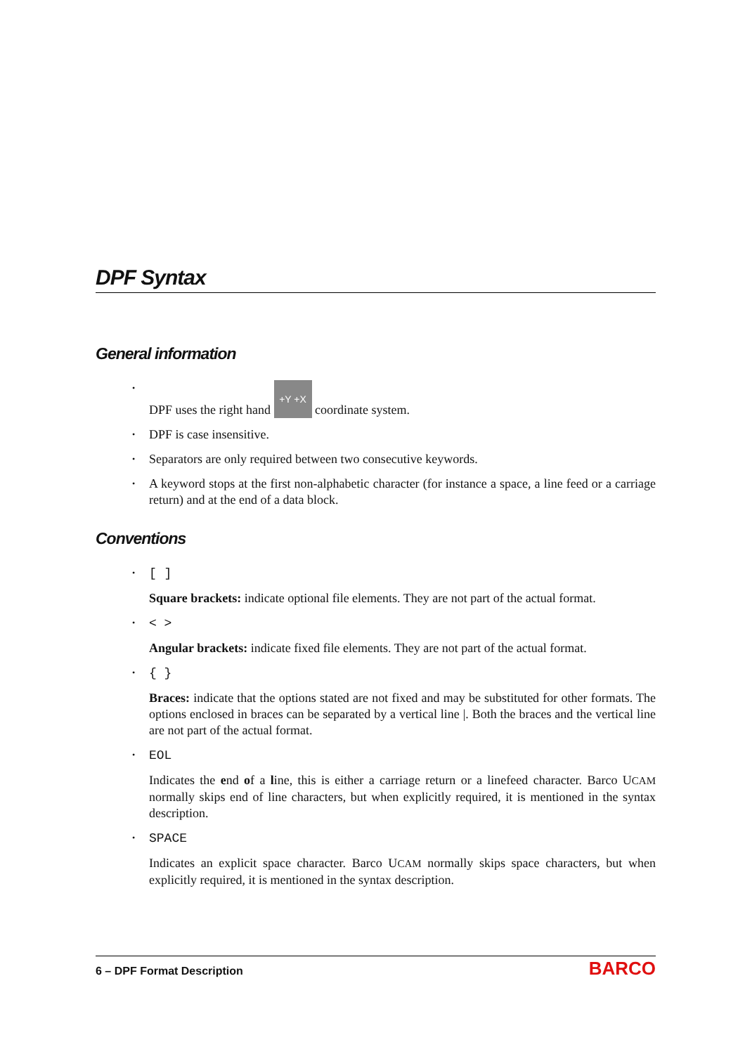DPF Syntax
General information
• DPF uses the right hand +Y +X coordinate system.
• DPF is case insensitive.
• Separators are only required between two consecutive keywords.
• A keyword stops at the first non-alphabetic character (for instance a space, a line feed or a carriage return) and at the end of a data block.
Conventions
• [ ]
Square brackets: indicate optional file elements. They are not part of the actual format.
• < >
Angular brackets: indicate fixed file elements. They are not part of the actual format.
• { }
Braces: indicate that the options stated are not fixed and may be substituted for other formats. The options enclosed in braces can be separated by a vertical line |. Both the braces and the vertical line are not part of the actual format.
• EOL
Indicates the end of a line, this is either a carriage return or a linefeed character. Barco UCAM normally skips end of line characters, but when explicitly required, it is mentioned in the syntax description.
• SPACE
Indicates an explicit space character. Barco UCAM normally skips space characters, but when explicitly required, it is mentioned in the syntax description.
6 – DPF Format Description BARCO